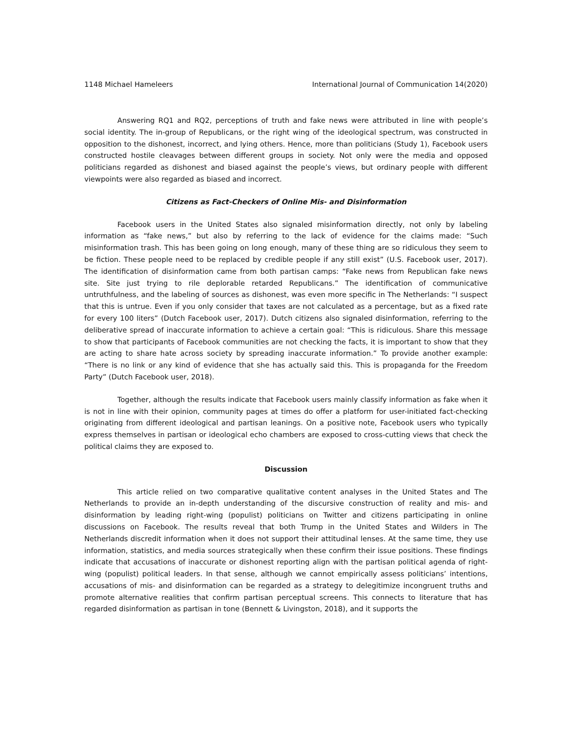1148 Michael Hameleers International Journal of Communication 14(2020)
Answering RQ1 and RQ2, perceptions of truth and fake news were attributed in line with people’s social identity. The in-group of Republicans, or the right wing of the ideological spectrum, was constructed in opposition to the dishonest, incorrect, and lying others. Hence, more than politicians (Study 1), Facebook users constructed hostile cleavages between different groups in society. Not only were the media and opposed politicians regarded as dishonest and biased against the people’s views, but ordinary people with different viewpoints were also regarded as biased and incorrect.
Citizens as Fact-Checkers of Online Mis- and Disinformation
Facebook users in the United States also signaled misinformation directly, not only by labeling information as “fake news,” but also by referring to the lack of evidence for the claims made: “Such misinformation trash. This has been going on long enough, many of these thing are so ridiculous they seem to be fiction. These people need to be replaced by credible people if any still exist” (U.S. Facebook user, 2017). The identification of disinformation came from both partisan camps: “Fake news from Republican fake news site. Site just trying to rile deplorable retarded Republicans.” The identification of communicative untruthfulness, and the labeling of sources as dishonest, was even more specific in The Netherlands: “I suspect that this is untrue. Even if you only consider that taxes are not calculated as a percentage, but as a fixed rate for every 100 liters” (Dutch Facebook user, 2017). Dutch citizens also signaled disinformation, referring to the deliberative spread of inaccurate information to achieve a certain goal: “This is ridiculous. Share this message to show that participants of Facebook communities are not checking the facts, it is important to show that they are acting to share hate across society by spreading inaccurate information.” To provide another example: “There is no link or any kind of evidence that she has actually said this. This is propaganda for the Freedom Party” (Dutch Facebook user, 2018).
Together, although the results indicate that Facebook users mainly classify information as fake when it is not in line with their opinion, community pages at times do offer a platform for user-initiated fact-checking originating from different ideological and partisan leanings. On a positive note, Facebook users who typically express themselves in partisan or ideological echo chambers are exposed to cross-cutting views that check the political claims they are exposed to.
Discussion
This article relied on two comparative qualitative content analyses in the United States and The Netherlands to provide an in-depth understanding of the discursive construction of reality and mis- and disinformation by leading right-wing (populist) politicians on Twitter and citizens participating in online discussions on Facebook. The results reveal that both Trump in the United States and Wilders in The Netherlands discredit information when it does not support their attitudinal lenses. At the same time, they use information, statistics, and media sources strategically when these confirm their issue positions. These findings indicate that accusations of inaccurate or dishonest reporting align with the partisan political agenda of right-wing (populist) political leaders. In that sense, although we cannot empirically assess politicians’ intentions, accusations of mis- and disinformation can be regarded as a strategy to delegitimize incongruent truths and promote alternative realities that confirm partisan perceptual screens. This connects to literature that has regarded disinformation as partisan in tone (Bennett & Livingston, 2018), and it supports the